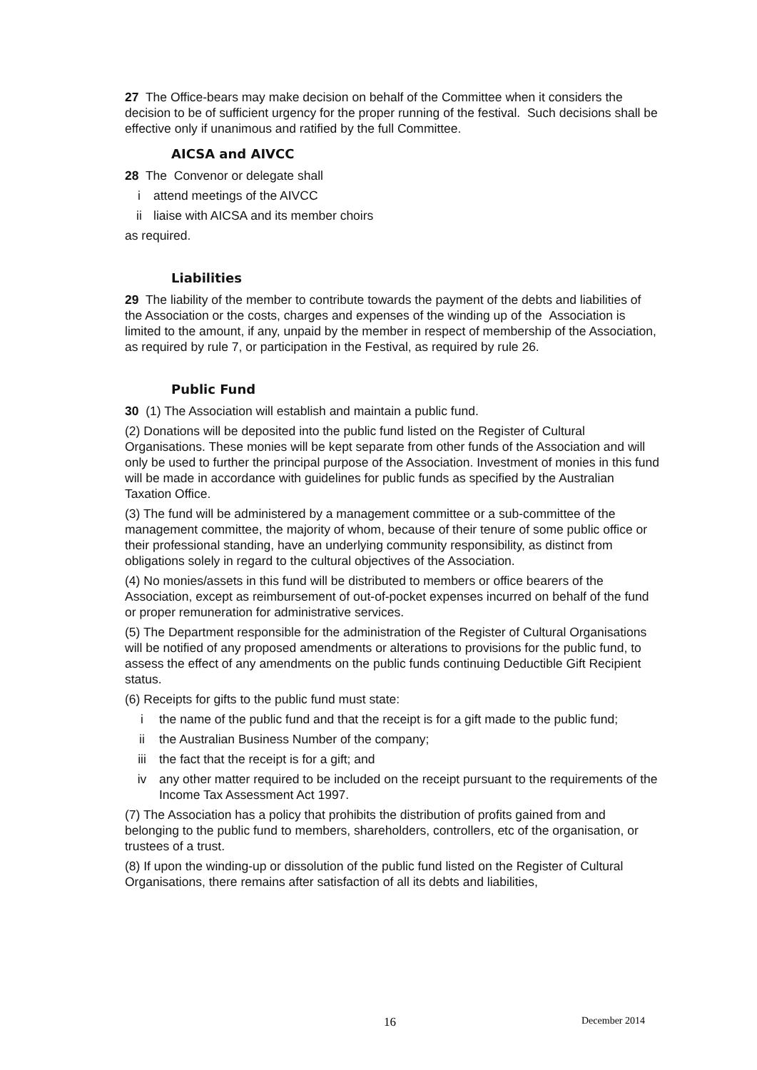27 The Office-bears may make decision on behalf of the Committee when it considers the decision to be of sufficient urgency for the proper running of the festival. Such decisions shall be effective only if unanimous and ratified by the full Committee.
AICSA and AIVCC
28 The Convenor or delegate shall
i attend meetings of the AIVCC
ii liaise with AICSA and its member choirs
as required.
Liabilities
29 The liability of the member to contribute towards the payment of the debts and liabilities of the Association or the costs, charges and expenses of the winding up of the Association is limited to the amount, if any, unpaid by the member in respect of membership of the Association, as required by rule 7, or participation in the Festival, as required by rule 26.
Public Fund
30 (1) The Association will establish and maintain a public fund.
(2) Donations will be deposited into the public fund listed on the Register of Cultural Organisations. These monies will be kept separate from other funds of the Association and will only be used to further the principal purpose of the Association. Investment of monies in this fund will be made in accordance with guidelines for public funds as specified by the Australian Taxation Office.
(3) The fund will be administered by a management committee or a sub-committee of the management committee, the majority of whom, because of their tenure of some public office or their professional standing, have an underlying community responsibility, as distinct from obligations solely in regard to the cultural objectives of the Association.
(4) No monies/assets in this fund will be distributed to members or office bearers of the Association, except as reimbursement of out-of-pocket expenses incurred on behalf of the fund or proper remuneration for administrative services.
(5) The Department responsible for the administration of the Register of Cultural Organisations will be notified of any proposed amendments or alterations to provisions for the public fund, to assess the effect of any amendments on the public funds continuing Deductible Gift Recipient status.
(6) Receipts for gifts to the public fund must state:
i the name of the public fund and that the receipt is for a gift made to the public fund;
ii the Australian Business Number of the company;
iii the fact that the receipt is for a gift; and
iv any other matter required to be included on the receipt pursuant to the requirements of the Income Tax Assessment Act 1997.
(7) The Association has a policy that prohibits the distribution of profits gained from and belonging to the public fund to members, shareholders, controllers, etc of the organisation, or trustees of a trust.
(8) If upon the winding-up or dissolution of the public fund listed on the Register of Cultural Organisations, there remains after satisfaction of all its debts and liabilities,
16 December 2014